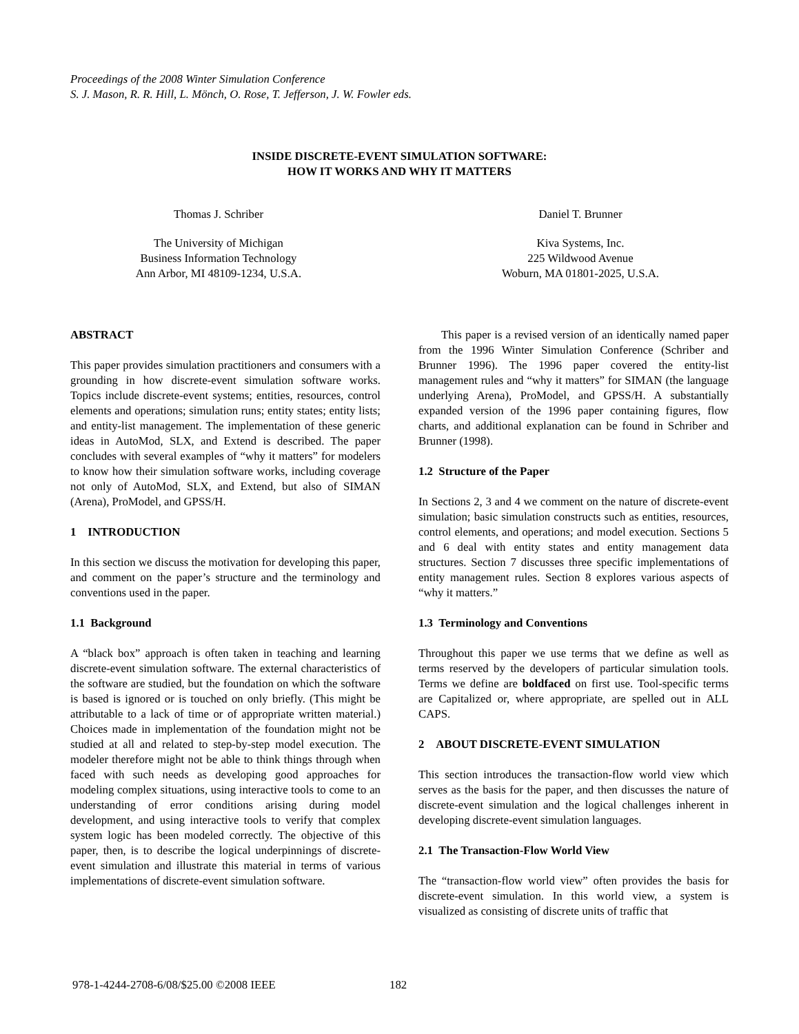Proceedings of the 2008 Winter Simulation Conference
S. J. Mason, R. R. Hill, L. Mönch, O. Rose, T. Jefferson, J. W. Fowler eds.
INSIDE DISCRETE-EVENT SIMULATION SOFTWARE:
HOW IT WORKS AND WHY IT MATTERS
Thomas J. Schriber
The University of Michigan
Business Information Technology
Ann Arbor, MI 48109-1234, U.S.A.
Daniel T. Brunner
Kiva Systems, Inc.
225 Wildwood Avenue
Woburn, MA 01801-2025, U.S.A.
ABSTRACT
This paper provides simulation practitioners and consumers with a grounding in how discrete-event simulation software works. Topics include discrete-event systems; entities, resources, control elements and operations; simulation runs; entity states; entity lists; and entity-list management. The implementation of these generic ideas in AutoMod, SLX, and Extend is described. The paper concludes with several examples of “why it matters” for modelers to know how their simulation software works, including coverage not only of AutoMod, SLX, and Extend, but also of SIMAN (Arena), ProModel, and GPSS/H.
1 INTRODUCTION
In this section we discuss the motivation for developing this paper, and comment on the paper’s structure and the terminology and conventions used in the paper.
1.1 Background
A “black box” approach is often taken in teaching and learning discrete-event simulation software. The external characteristics of the software are studied, but the foundation on which the software is based is ignored or is touched on only briefly. (This might be attributable to a lack of time or of appropriate written material.) Choices made in implementation of the foundation might not be studied at all and related to step-by-step model execution. The modeler therefore might not be able to think things through when faced with such needs as developing good approaches for modeling complex situations, using interactive tools to come to an understanding of error conditions arising during model development, and using interactive tools to verify that complex system logic has been modeled correctly. The objective of this paper, then, is to describe the logical underpinnings of discrete-event simulation and illustrate this material in terms of various implementations of discrete-event simulation software.
This paper is a revised version of an identically named paper from the 1996 Winter Simulation Conference (Schriber and Brunner 1996). The 1996 paper covered the entity-list management rules and “why it matters” for SIMAN (the language underlying Arena), ProModel, and GPSS/H. A substantially expanded version of the 1996 paper containing figures, flow charts, and additional explanation can be found in Schriber and Brunner (1998).
1.2 Structure of the Paper
In Sections 2, 3 and 4 we comment on the nature of discrete-event simulation; basic simulation constructs such as entities, resources, control elements, and operations; and model execution. Sections 5 and 6 deal with entity states and entity management data structures. Section 7 discusses three specific implementations of entity management rules. Section 8 explores various aspects of “why it matters.”
1.3 Terminology and Conventions
Throughout this paper we use terms that we define as well as terms reserved by the developers of particular simulation tools. Terms we define are boldfaced on first use. Tool-specific terms are Capitalized or, where appropriate, are spelled out in ALL CAPS.
2 ABOUT DISCRETE-EVENT SIMULATION
This section introduces the transaction-flow world view which serves as the basis for the paper, and then discusses the nature of discrete-event simulation and the logical challenges inherent in developing discrete-event simulation languages.
2.1 The Transaction-Flow World View
The “transaction-flow world view” often provides the basis for discrete-event simulation. In this world view, a system is visualized as consisting of discrete units of traffic that
978-1-4244-2708-6/08/$25.00 ©2008 IEEE
182